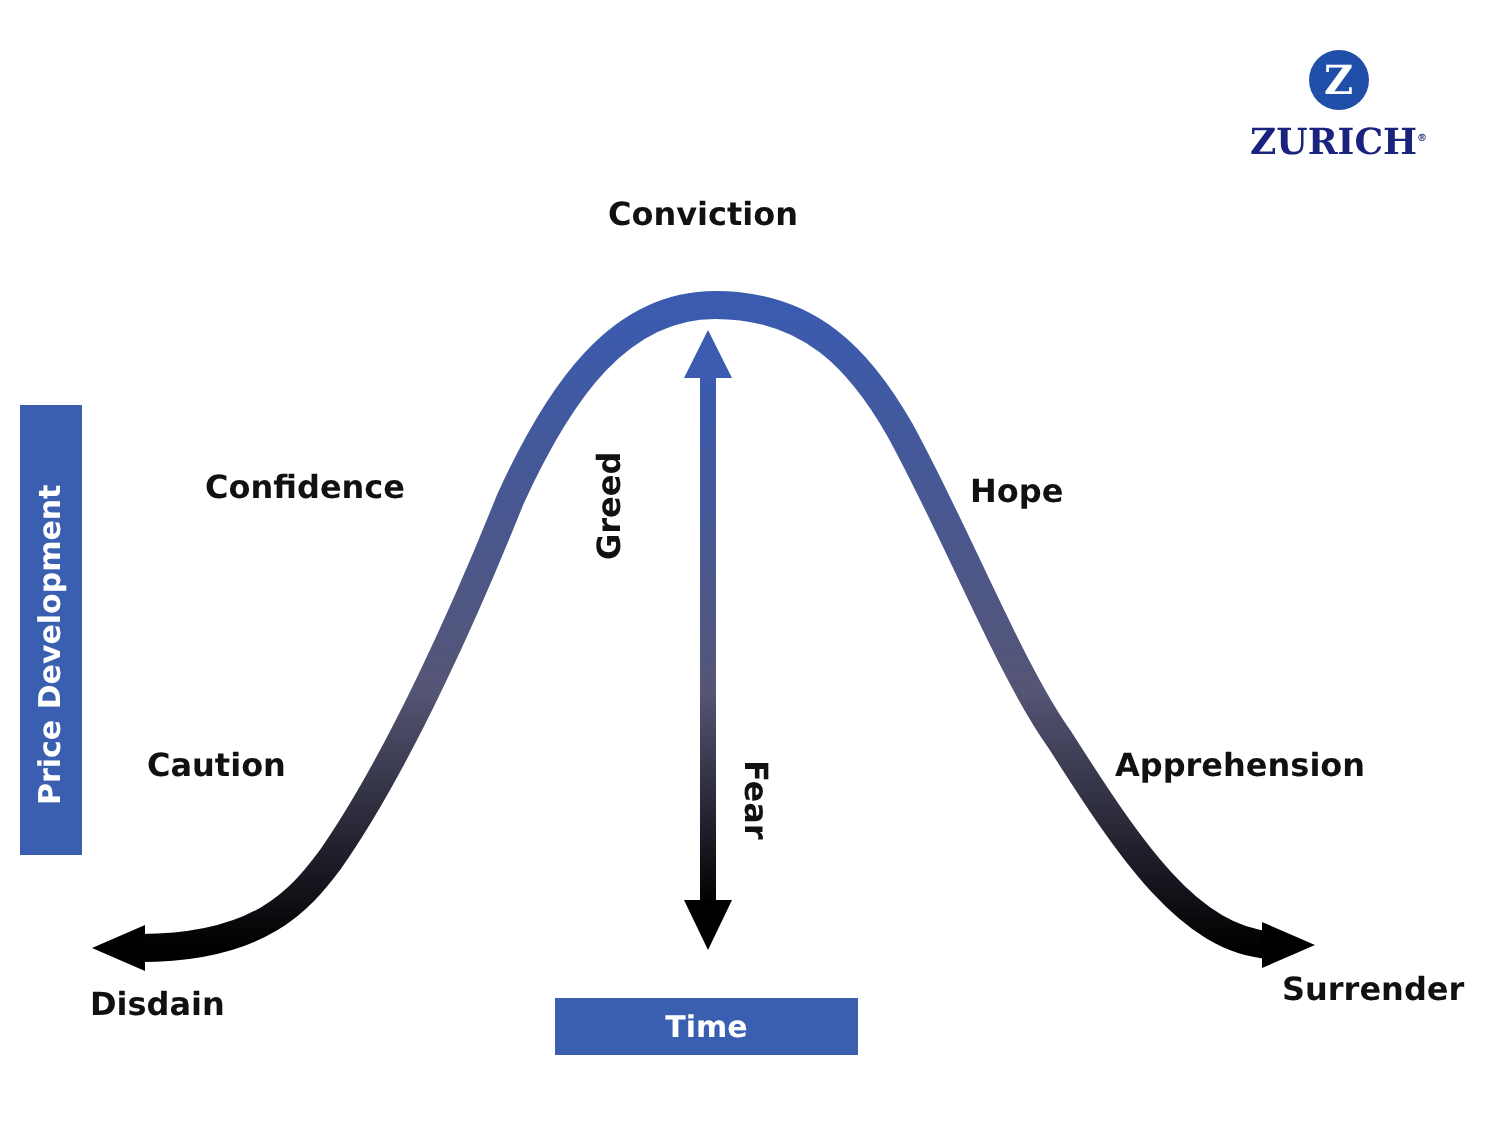Z
ZURICH<sup>®</sup>
Conviction
Confidence Hope
Caution Apprehension
Disdain Surrender
Greed
Fear
Price Development
Time